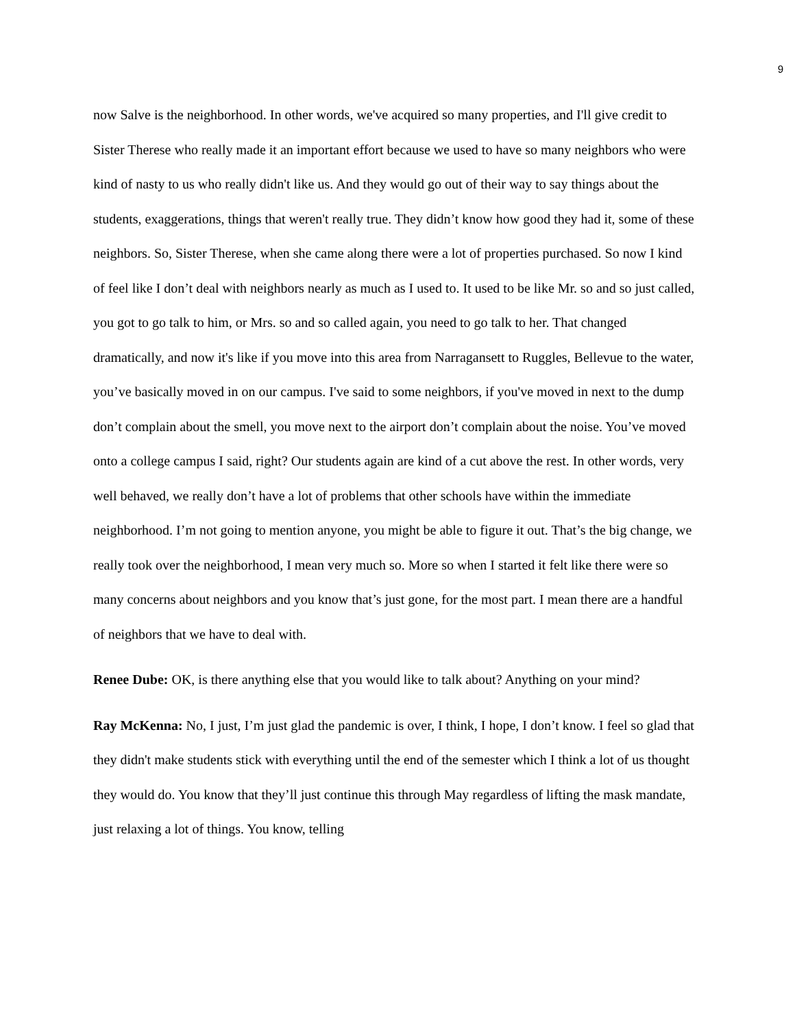9
now Salve is the neighborhood. In other words, we've acquired so many properties, and I'll give credit to Sister Therese who really made it an important effort because we used to have so many neighbors who were kind of nasty to us who really didn't like us. And they would go out of their way to say things about the students, exaggerations, things that weren't really true. They didn’t know how good they had it, some of these neighbors. So, Sister Therese, when she came along there were a lot of properties purchased. So now I kind of feel like I don’t deal with neighbors nearly as much as I used to. It used to be like Mr. so and so just called, you got to go talk to him, or Mrs. so and so called again, you need to go talk to her. That changed dramatically, and now it's like if you move into this area from Narragansett to Ruggles, Bellevue to the water, you’ve basically moved in on our campus. I've said to some neighbors, if you've moved in next to the dump don’t complain about the smell, you move next to the airport don’t complain about the noise. You’ve moved onto a college campus I said, right? Our students again are kind of a cut above the rest. In other words, very well behaved, we really don’t have a lot of problems that other schools have within the immediate neighborhood. I’m not going to mention anyone, you might be able to figure it out. That’s the big change, we really took over the neighborhood, I mean very much so. More so when I started it felt like there were so many concerns about neighbors and you know that’s just gone, for the most part. I mean there are a handful of neighbors that we have to deal with.
Renee Dube: OK, is there anything else that you would like to talk about? Anything on your mind?
Ray McKenna: No, I just, I’m just glad the pandemic is over, I think, I hope, I don’t know. I feel so glad that they didn't make students stick with everything until the end of the semester which I think a lot of us thought they would do. You know that they’ll just continue this through May regardless of lifting the mask mandate, just relaxing a lot of things. You know, telling